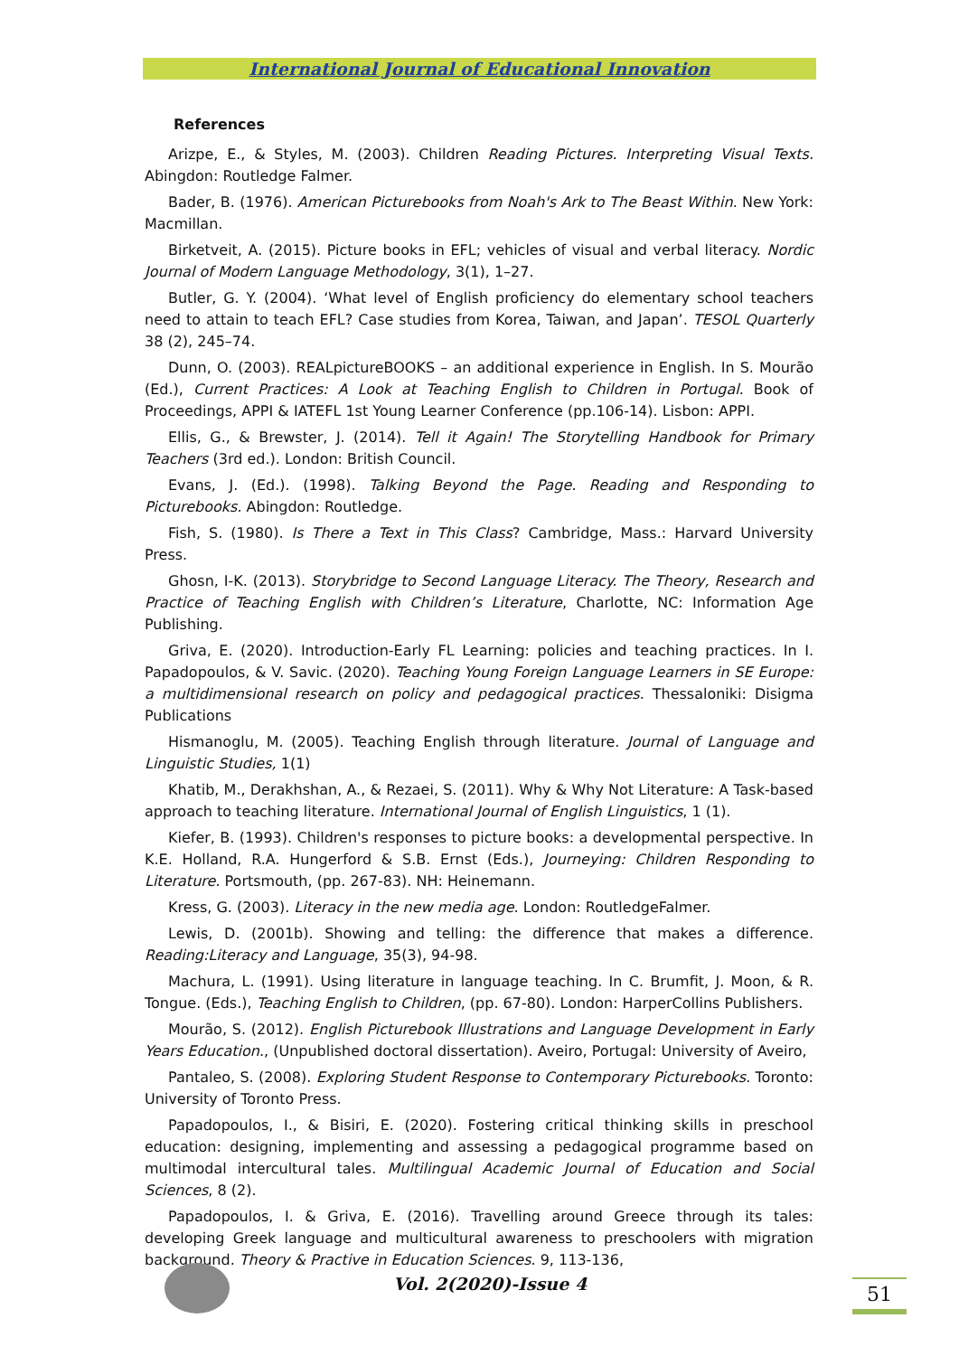International Journal of Educational Innovation
References
Arizpe, E., & Styles, M. (2003). Children Reading Pictures. Interpreting Visual Texts. Abingdon: Routledge Falmer.
Bader, B. (1976). American Picturebooks from Noah's Ark to The Beast Within. New York: Macmillan.
Birketveit, A. (2015). Picture books in EFL; vehicles of visual and verbal literacy. Nordic Journal of Modern Language Methodology, 3(1), 1–27.
Butler, G. Y. (2004). ‘What level of English proficiency do elementary school teachers need to attain to teach EFL? Case studies from Korea, Taiwan, and Japan’. TESOL Quarterly 38 (2), 245–74.
Dunn, O. (2003). REALpictureBOOKS – an additional experience in English. In S. Mourão (Ed.), Current Practices: A Look at Teaching English to Children in Portugal. Book of Proceedings, APPI & IATEFL 1st Young Learner Conference (pp.106-14). Lisbon: APPI.
Ellis, G., & Brewster, J. (2014). Tell it Again! The Storytelling Handbook for Primary Teachers (3rd ed.). London: British Council.
Evans, J. (Ed.). (1998). Talking Beyond the Page. Reading and Responding to Picturebooks. Abingdon: Routledge.
Fish, S. (1980). Is There a Text in This Class? Cambridge, Mass.: Harvard University Press.
Ghosn, I-K. (2013). Storybridge to Second Language Literacy. The Theory, Research and Practice of Teaching English with Children’s Literature, Charlotte, NC: Information Age Publishing.
Griva, E. (2020). Introduction-Early FL Learning: policies and teaching practices. In I. Papadopoulos, & V. Savic. (2020). Teaching Young Foreign Language Learners in SE Europe: a multidimensional research on policy and pedagogical practices. Thessaloniki: Disigma Publications
Hismanoglu, M. (2005). Teaching English through literature. Journal of Language and Linguistic Studies, 1(1)
Khatib, M., Derakhshan, A., & Rezaei, S. (2011). Why & Why Not Literature: A Task-based approach to teaching literature. International Journal of English Linguistics, 1 (1).
Kiefer, B. (1993). Children's responses to picture books: a developmental perspective. In K.E. Holland, R.A. Hungerford & S.B. Ernst (Eds.), Journeying: Children Responding to Literature. Portsmouth, (pp. 267-83). NH: Heinemann.
Kress, G. (2003). Literacy in the new media age. London: RoutledgeFalmer.
Lewis, D. (2001b). Showing and telling: the difference that makes a difference. Reading:Literacy and Language, 35(3), 94-98.
Machura, L. (1991). Using literature in language teaching. In C. Brumfit, J. Moon, & R. Tongue. (Eds.), Teaching English to Children, (pp. 67-80). London: HarperCollins Publishers.
Mourão, S. (2012). English Picturebook Illustrations and Language Development in Early Years Education., (Unpublished doctoral dissertation). Aveiro, Portugal: University of Aveiro,
Pantaleo, S. (2008). Exploring Student Response to Contemporary Picturebooks. Toronto: University of Toronto Press.
Papadopoulos, I., & Bisiri, E. (2020). Fostering critical thinking skills in preschool education: designing, implementing and assessing a pedagogical programme based on multimodal intercultural tales. Multilingual Academic Journal of Education and Social Sciences, 8 (2).
Papadopoulos, I. & Griva, E. (2016). Travelling around Greece through its tales: developing Greek language and multicultural awareness to preschoolers with migration background. Theory & Practive in Education Sciences. 9, 113-136,
Vol. 2(2020)-Issue 4 51